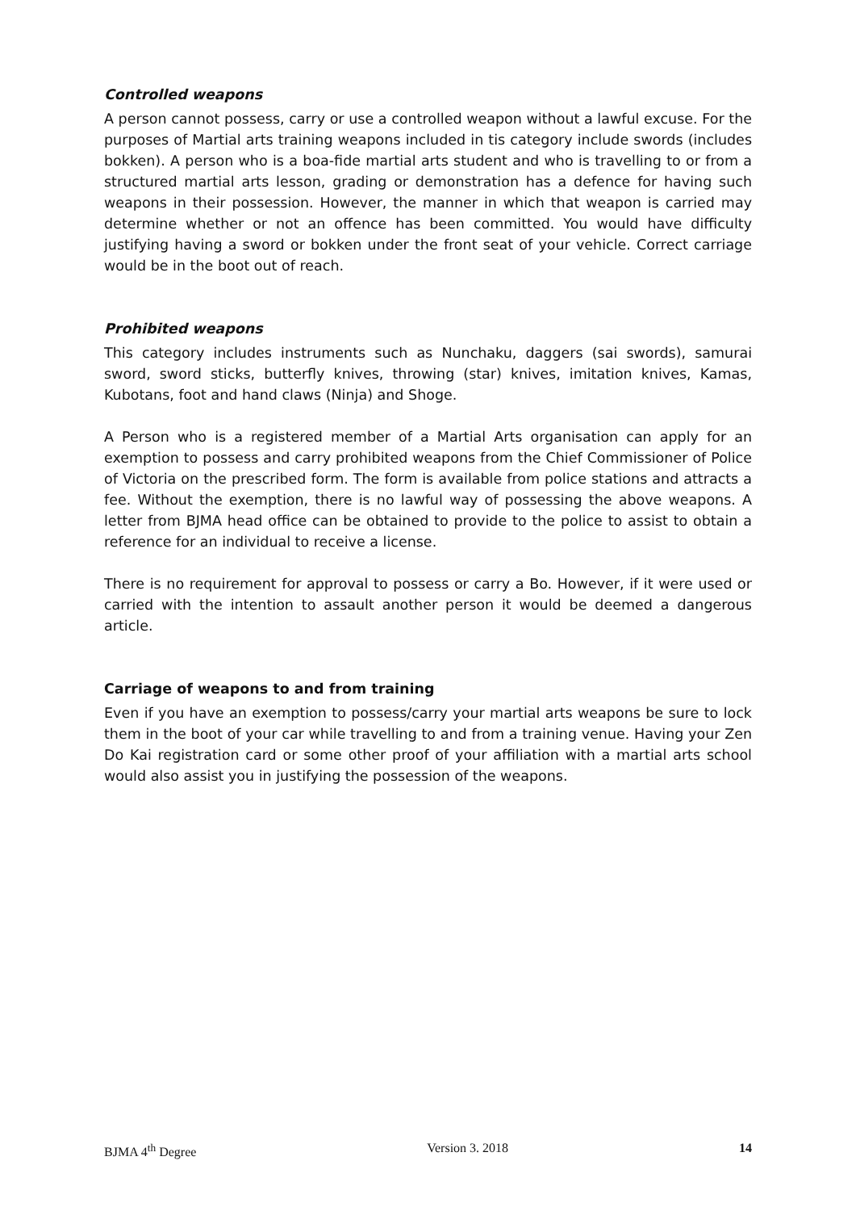Controlled weapons
A person cannot possess, carry or use a controlled weapon without a lawful excuse. For the purposes of Martial arts training weapons included in tis category include swords (includes bokken). A person who is a boa-fide martial arts student and who is travelling to or from a structured martial arts lesson, grading or demonstration has a defence for having such weapons in their possession. However, the manner in which that weapon is carried may determine whether or not an offence has been committed. You would have difficulty justifying having a sword or bokken under the front seat of your vehicle. Correct carriage would be in the boot out of reach.
Prohibited weapons
This category includes instruments such as Nunchaku, daggers (sai swords), samurai sword, sword sticks, butterfly knives, throwing (star) knives, imitation knives, Kamas, Kubotans, foot and hand claws (Ninja) and Shoge.
A Person who is a registered member of a Martial Arts organisation can apply for an exemption to possess and carry prohibited weapons from the Chief Commissioner of Police of Victoria on the prescribed form. The form is available from police stations and attracts a fee. Without the exemption, there is no lawful way of possessing the above weapons. A letter from BJMA head office can be obtained to provide to the police to assist to obtain a reference for an individual to receive a license.
There is no requirement for approval to possess or carry a Bo. However, if it were used or carried with the intention to assault another person it would be deemed a dangerous article.
Carriage of weapons to and from training
Even if you have an exemption to possess/carry your martial arts weapons be sure to lock them in the boot of your car while travelling to and from a training venue. Having your Zen Do Kai registration card or some other proof of your affiliation with a martial arts school would also assist you in justifying the possession of the weapons.
BJMA 4<sup>th</sup> Degree Version 3. 2018 14